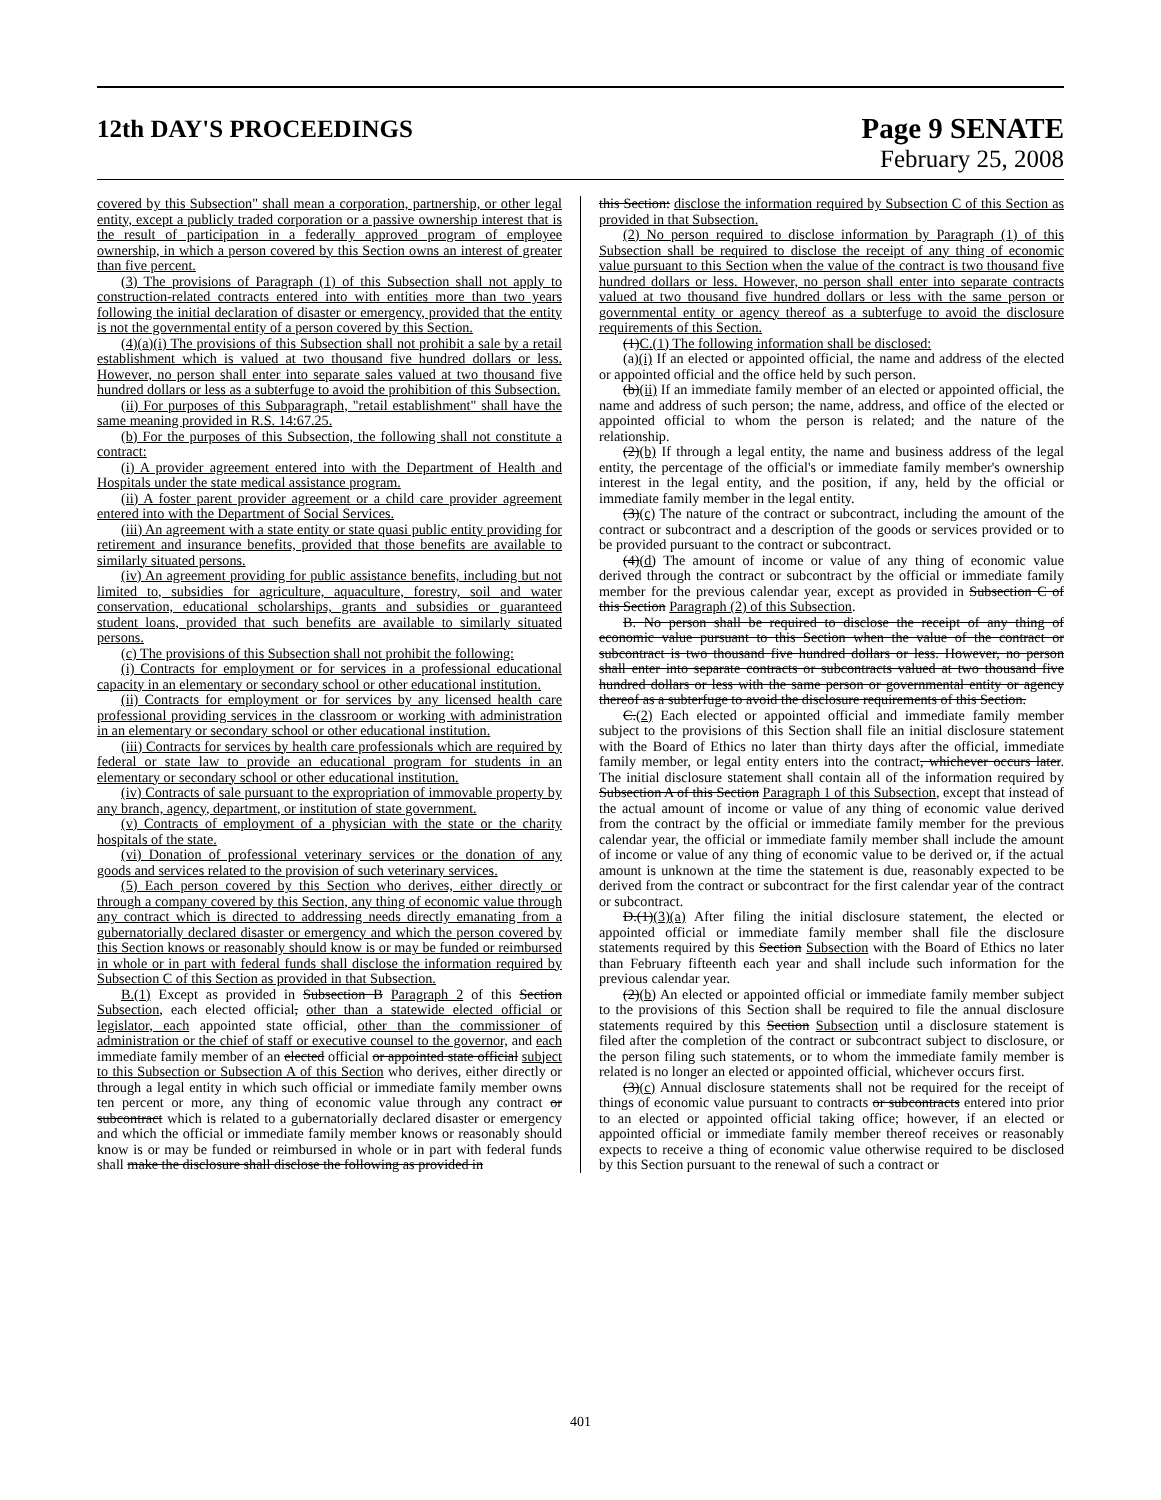12th DAY'S PROCEEDINGS
Page 9 SENATE
February 25, 2008
covered by this Subsection" shall mean a corporation, partnership, or other legal entity, except a publicly traded corporation or a passive ownership interest that is the result of participation in a federally approved program of employee ownership, in which a person covered by this Section owns an interest of greater than five percent.
(3) The provisions of Paragraph (1) of this Subsection shall not apply to construction-related contracts entered into with entities more than two years following the initial declaration of disaster or emergency, provided that the entity is not the governmental entity of a person covered by this Section.
(4)(a)(i) The provisions of this Subsection shall not prohibit a sale by a retail establishment which is valued at two thousand five hundred dollars or less. However, no person shall enter into separate sales valued at two thousand five hundred dollars or less as a subterfuge to avoid the prohibition of this Subsection.
(ii) For purposes of this Subparagraph, "retail establishment" shall have the same meaning provided in R.S. 14:67.25.
(b) For the purposes of this Subsection, the following shall not constitute a contract:
(i) A provider agreement entered into with the Department of Health and Hospitals under the state medical assistance program.
(ii) A foster parent provider agreement or a child care provider agreement entered into with the Department of Social Services.
(iii) An agreement with a state entity or state quasi public entity providing for retirement and insurance benefits, provided that those benefits are available to similarly situated persons.
(iv) An agreement providing for public assistance benefits, including but not limited to, subsidies for agriculture, aquaculture, forestry, soil and water conservation, educational scholarships, grants and subsidies or guaranteed student loans, provided that such benefits are available to similarly situated persons.
(c) The provisions of this Subsection shall not prohibit the following:
(i) Contracts for employment or for services in a professional educational capacity in an elementary or secondary school or other educational institution.
(ii) Contracts for employment or for services by any licensed health care professional providing services in the classroom or working with administration in an elementary or secondary school or other educational institution.
(iii) Contracts for services by health care professionals which are required by federal or state law to provide an educational program for students in an elementary or secondary school or other educational institution.
(iv) Contracts of sale pursuant to the expropriation of immovable property by any branch, agency, department, or institution of state government.
(v) Contracts of employment of a physician with the state or the charity hospitals of the state.
(vi) Donation of professional veterinary services or the donation of any goods and services related to the provision of such veterinary services.
(5) Each person covered by this Section who derives, either directly or through a company covered by this Section, any thing of economic value through any contract which is directed to addressing needs directly emanating from a gubernatorially declared disaster or emergency and which the person covered by this Section knows or reasonably should know is or may be funded or reimbursed in whole or in part with federal funds shall disclose the information required by Subsection C of this Section as provided in that Subsection.
B.(1) Except as provided in Subsection B Paragraph 2 of this Section Subsection, each elected official, other than a statewide elected official or legislator, each appointed state official, other than the commissioner of administration or the chief of staff or executive counsel to the governor, and each immediate family member of an elected official or appointed state official subject to this Subsection or Subsection A of this Section who derives, either directly or through a legal entity in which such official or immediate family member owns ten percent or more, any thing of economic value through any contract or subcontract which is related to a gubernatorially declared disaster or emergency and which the official or immediate family member knows or reasonably should know is or may be funded or reimbursed in whole or in part with federal funds shall make the disclosure shall disclose the following as provided in
this Section: disclose the information required by Subsection C of this Section as provided in that Subsection.
(2) No person required to disclose information by Paragraph (1) of this Subsection shall be required to disclose the receipt of any thing of economic value pursuant to this Section when the value of the contract is two thousand five hundred dollars or less. However, no person shall enter into separate contracts valued at two thousand five hundred dollars or less with the same person or governmental entity or agency thereof as a subterfuge to avoid the disclosure requirements of this Section.
(1)C.(1) The following information shall be disclosed:
(a)(i) If an elected or appointed official, the name and address of the elected or appointed official and the office held by such person.
(b)(ii) If an immediate family member of an elected or appointed official, the name and address of such person; the name, address, and office of the elected or appointed official to whom the person is related; and the nature of the relationship.
(2)(b) If through a legal entity, the name and business address of the legal entity, the percentage of the official's or immediate family member's ownership interest in the legal entity, and the position, if any, held by the official or immediate family member in the legal entity.
(3)(c) The nature of the contract or subcontract, including the amount of the contract or subcontract and a description of the goods or services provided or to be provided pursuant to the contract or subcontract.
(4)(d) The amount of income or value of any thing of economic value derived through the contract or subcontract by the official or immediate family member for the previous calendar year, except as provided in Subsection C of this Section Paragraph (2) of this Subsection.
B. No person shall be required to disclose the receipt of any thing of economic value pursuant to this Section when the value of the contract or subcontract is two thousand five hundred dollars or less. However, no person shall enter into separate contracts or subcontracts valued at two thousand five hundred dollars or less with the same person or governmental entity or agency thereof as a subterfuge to avoid the disclosure requirements of this Section.
C.(2) Each elected or appointed official and immediate family member subject to the provisions of this Section shall file an initial disclosure statement with the Board of Ethics no later than thirty days after the official, immediate family member, or legal entity enters into the contract, whichever occurs later. The initial disclosure statement shall contain all of the information required by Subsection A of this Section Paragraph 1 of this Subsection, except that instead of the actual amount of income or value of any thing of economic value derived from the contract by the official or immediate family member for the previous calendar year, the official or immediate family member shall include the amount of income or value of any thing of economic value to be derived or, if the actual amount is unknown at the time the statement is due, reasonably expected to be derived from the contract or subcontract for the first calendar year of the contract or subcontract.
D.(1)(3)(a) After filing the initial disclosure statement, the elected or appointed official or immediate family member shall file the disclosure statements required by this Section Subsection with the Board of Ethics no later than February fifteenth each year and shall include such information for the previous calendar year.
(2)(b) An elected or appointed official or immediate family member subject to the provisions of this Section shall be required to file the annual disclosure statements required by this Section Subsection until a disclosure statement is filed after the completion of the contract or subcontract subject to disclosure, or the person filing such statements, or to whom the immediate family member is related is no longer an elected or appointed official, whichever occurs first.
(3)(c) Annual disclosure statements shall not be required for the receipt of things of economic value pursuant to contracts or subcontracts entered into prior to an elected or appointed official taking office; however, if an elected or appointed official or immediate family member thereof receives or reasonably expects to receive a thing of economic value otherwise required to be disclosed by this Section pursuant to the renewal of such a contract or
401